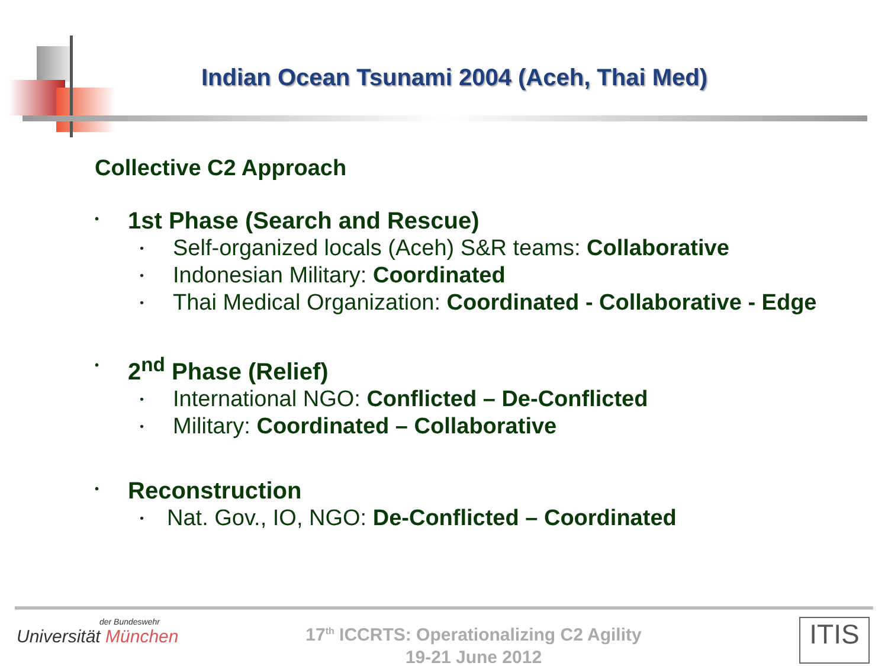Indian Ocean Tsunami 2004 (Aceh, Thai Med)
Collective C2 Approach
• 1st Phase (Search and Rescue)
• Self-organized locals (Aceh) S&R teams: Collaborative
• Indonesian Military: Coordinated
• Thai Medical Organization: Coordinated - Collaborative - Edge
• 2<sup>nd</sup> Phase (Relief)
• International NGO: Conflicted – De-Conflicted
• Military: Coordinated – Collaborative
• Reconstruction
• Nat. Gov., IO, NGO: De-Conflicted – Coordinated
der Bundeswehr
Universität München
17<sup>th</sup> ICCRTS: Operationalizing C2 Agility
19-21 June 2012
ITIS